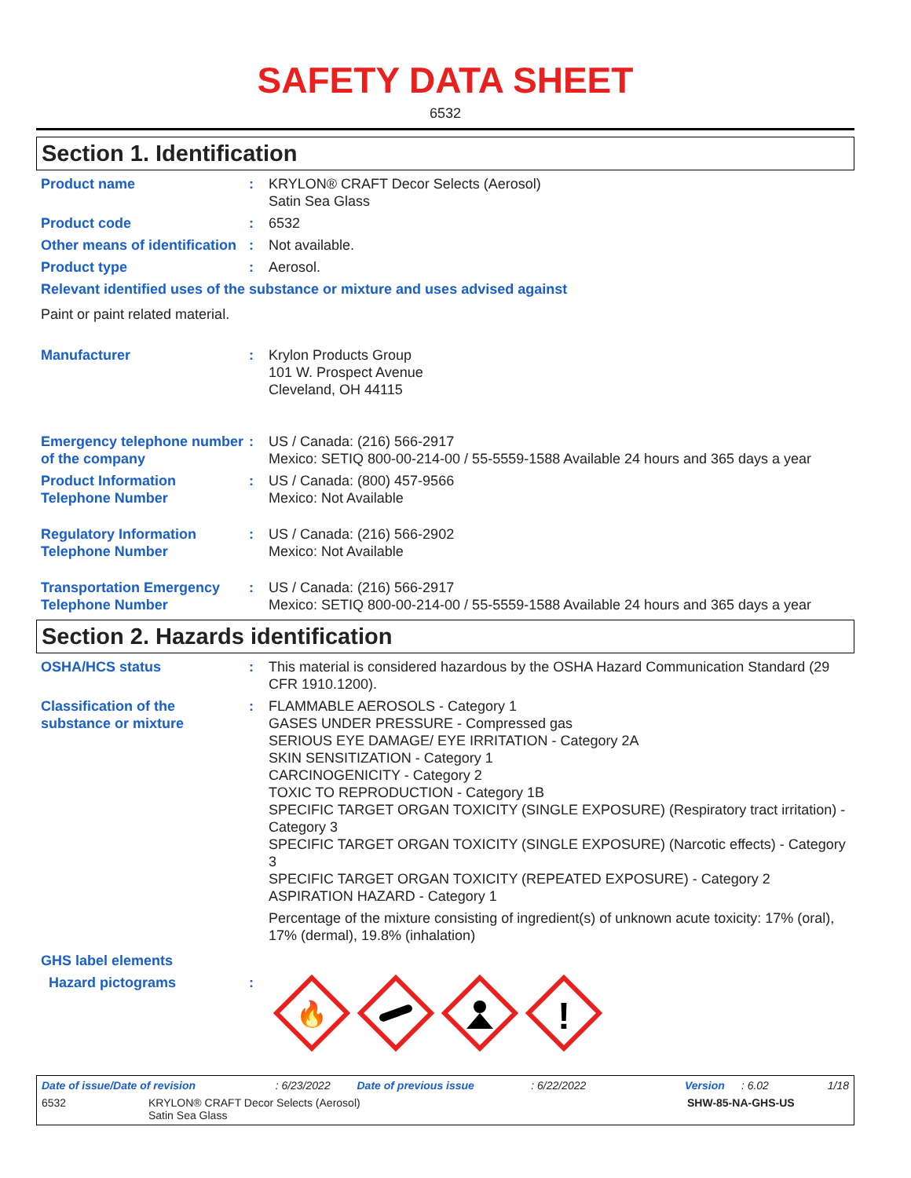SAFETY DATA SHEET
6532
Section 1. Identification
Product name : KRYLON® CRAFT Decor Selects (Aerosol)
Satin Sea Glass
Product code : 6532
Other means of identification
: Not available.
Product type : Aerosol.
Relevant identified uses of the substance or mixture and uses advised against
Paint or paint related material.
Manufacturer : Krylon Products Group
101 W. Prospect Avenue
Cleveland, OH 44115
Emergency telephone number of the company
: US / Canada: (216) 566-2917
Mexico: SETIQ 800-00-214-00 / 55-5559-1588 Available 24 hours and 365 days a year
Product Information Telephone Number
: US / Canada: (800) 457-9566
Mexico: Not Available
Regulatory Information Telephone Number
: US / Canada: (216) 566-2902
Mexico: Not Available
Transportation Emergency Telephone Number
: US / Canada: (216) 566-2917
Mexico: SETIQ 800-00-214-00 / 55-5559-1588 Available 24 hours and 365 days a year
Section 2. Hazards identification
OSHA/HCS status : This material is considered hazardous by the OSHA Hazard Communication Standard (29 CFR 1910.1200).
Classification of the substance or mixture
: FLAMMABLE AEROSOLS - Category 1
GASES UNDER PRESSURE - Compressed gas
SERIOUS EYE DAMAGE/ EYE IRRITATION - Category 2A
SKIN SENSITIZATION - Category 1
CARCINOGENICITY - Category 2
TOXIC TO REPRODUCTION - Category 1B
SPECIFIC TARGET ORGAN TOXICITY (SINGLE EXPOSURE) (Respiratory tract irritation) - Category 3
SPECIFIC TARGET ORGAN TOXICITY (SINGLE EXPOSURE) (Narcotic effects) - Category 3
SPECIFIC TARGET ORGAN TOXICITY (REPEATED EXPOSURE) - Category 2
ASPIRATION HAZARD - Category 1
Percentage of the mixture consisting of ingredient(s) of unknown acute toxicity: 17% (oral), 17% (dermal), 19.8% (inhalation)
GHS label elements
Hazard pictograms :
🔥
!
Date of issue/Date of revision: 6/23/2022 Date of previous issue: 6/22/2022 Version: 6.02 1/18
6532 KRYLON® CRAFT Decor Selects (Aerosol)
Satin Sea Glass SHW-85-NA-GHS-US